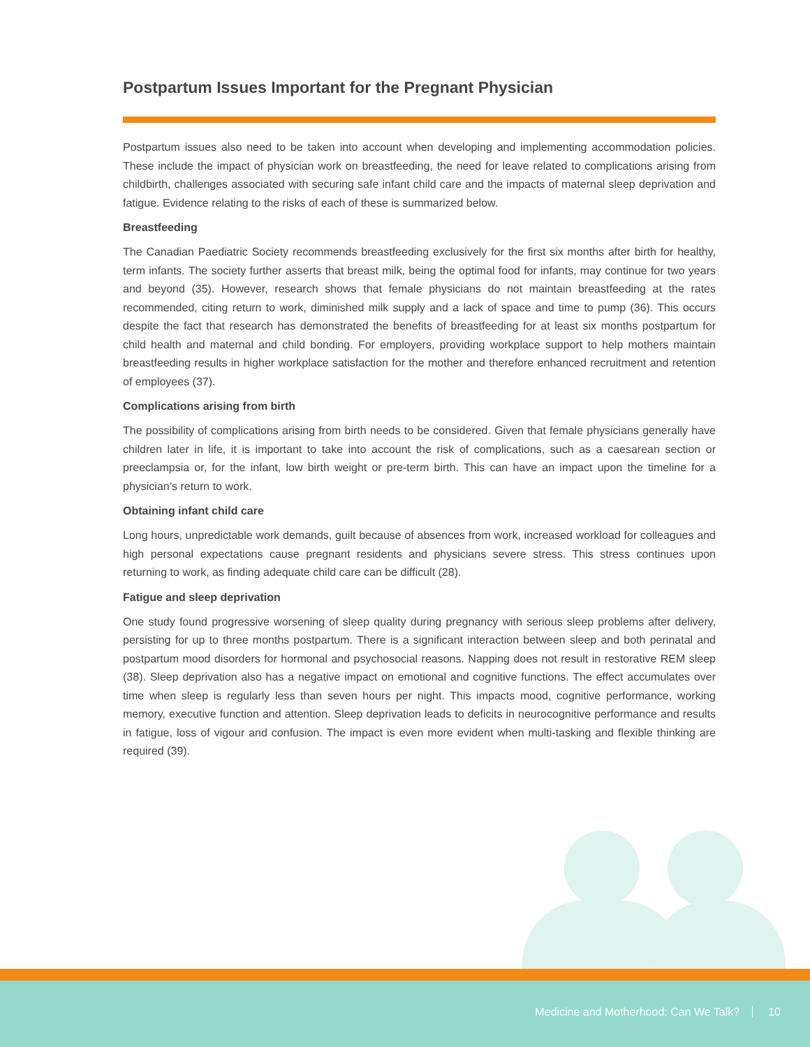Postpartum Issues Important for the Pregnant Physician
Postpartum issues also need to be taken into account when developing and implementing accommodation policies. These include the impact of physician work on breastfeeding, the need for leave related to complications arising from childbirth, challenges associated with securing safe infant child care and the impacts of maternal sleep deprivation and fatigue. Evidence relating to the risks of each of these is summarized below.
Breastfeeding
The Canadian Paediatric Society recommends breastfeeding exclusively for the first six months after birth for healthy, term infants. The society further asserts that breast milk, being the optimal food for infants, may continue for two years and beyond (35). However, research shows that female physicians do not maintain breastfeeding at the rates recommended, citing return to work, diminished milk supply and a lack of space and time to pump (36). This occurs despite the fact that research has demonstrated the benefits of breastfeeding for at least six months postpartum for child health and maternal and child bonding. For employers, providing workplace support to help mothers maintain breastfeeding results in higher workplace satisfaction for the mother and therefore enhanced recruitment and retention of employees (37).
Complications arising from birth
The possibility of complications arising from birth needs to be considered. Given that female physicians generally have children later in life, it is important to take into account the risk of complications, such as a caesarean section or preeclampsia or, for the infant, low birth weight or pre-term birth. This can have an impact upon the timeline for a physician’s return to work.
Obtaining infant child care
Long hours, unpredictable work demands, guilt because of absences from work, increased workload for colleagues and high personal expectations cause pregnant residents and physicians severe stress. This stress continues upon returning to work, as finding adequate child care can be difficult (28).
Fatigue and sleep deprivation
One study found progressive worsening of sleep quality during pregnancy with serious sleep problems after delivery, persisting for up to three months postpartum. There is a significant interaction between sleep and both perinatal and postpartum mood disorders for hormonal and psychosocial reasons. Napping does not result in restorative REM sleep (38). Sleep deprivation also has a negative impact on emotional and cognitive functions. The effect accumulates over time when sleep is regularly less than seven hours per night. This impacts mood, cognitive performance, working memory, executive function and attention. Sleep deprivation leads to deficits in neurocognitive performance and results in fatigue, loss of vigour and confusion. The impact is even more evident when multi-tasking and flexible thinking are required (39).
Medicine and Motherhood: Can We Talk? 10